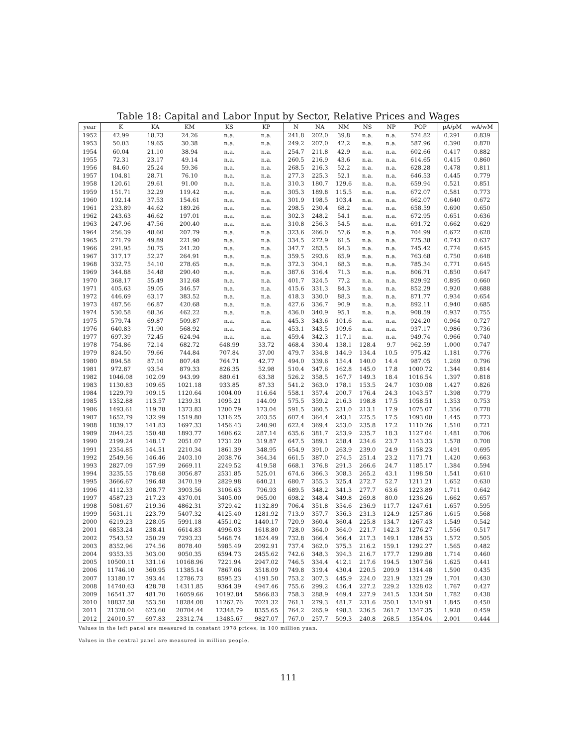Table 18: Capital and Labor Input by Sector, Relative Prices and Wages
| year | K | KA | KM | KS | KP | N | NA | NM | NS | NP | POP | pA/pM | wA/wM |
| --- | --- | --- | --- | --- | --- | --- | --- | --- | --- | --- | --- | --- | --- |
| 1952 | 42.99 | 18.73 | 24.26 | n.a. | n.a. | 241.8 | 202.0 | 39.8 | n.a. | n.a. | 574.82 | 0.291 | 0.839 |
| 1953 | 50.03 | 19.65 | 30.38 | n.a. | n.a. | 249.2 | 207.0 | 42.2 | n.a. | n.a. | 587.96 | 0.390 | 0.870 |
| 1954 | 60.04 | 21.10 | 38.94 | n.a. | n.a. | 254.7 | 211.8 | 42.9 | n.a. | n.a. | 602.66 | 0.417 | 0.882 |
| 1955 | 72.31 | 23.17 | 49.14 | n.a. | n.a. | 260.5 | 216.9 | 43.6 | n.a. | n.a. | 614.65 | 0.415 | 0.860 |
| 1956 | 84.60 | 25.24 | 59.36 | n.a. | n.a. | 268.5 | 216.3 | 52.2 | n.a. | n.a. | 628.28 | 0.478 | 0.811 |
| 1957 | 104.81 | 28.71 | 76.10 | n.a. | n.a. | 277.3 | 225.3 | 52.1 | n.a. | n.a. | 646.53 | 0.445 | 0.779 |
| 1958 | 120.61 | 29.61 | 91.00 | n.a. | n.a. | 310.3 | 180.7 | 129.6 | n.a. | n.a. | 659.94 | 0.521 | 0.851 |
| 1959 | 151.71 | 32.29 | 119.42 | n.a. | n.a. | 305.3 | 189.8 | 115.5 | n.a. | n.a. | 672.07 | 0.581 | 0.773 |
| 1960 | 192.14 | 37.53 | 154.61 | n.a. | n.a. | 301.9 | 198.5 | 103.4 | n.a. | n.a. | 662.07 | 0.640 | 0.672 |
| 1961 | 233.89 | 44.62 | 189.26 | n.a. | n.a. | 298.5 | 230.4 | 68.2 | n.a. | n.a. | 658.59 | 0.690 | 0.650 |
| 1962 | 243.63 | 46.62 | 197.01 | n.a. | n.a. | 302.3 | 248.2 | 54.1 | n.a. | n.a. | 672.95 | 0.651 | 0.636 |
| 1963 | 247.96 | 47.56 | 200.40 | n.a. | n.a. | 310.8 | 256.3 | 54.5 | n.a. | n.a. | 691.72 | 0.662 | 0.629 |
| 1964 | 256.39 | 48.60 | 207.79 | n.a. | n.a. | 323.6 | 266.0 | 57.6 | n.a. | n.a. | 704.99 | 0.672 | 0.628 |
| 1965 | 271.79 | 49.89 | 221.90 | n.a. | n.a. | 334.5 | 272.9 | 61.5 | n.a. | n.a. | 725.38 | 0.743 | 0.637 |
| 1966 | 291.95 | 50.75 | 241.20 | n.a. | n.a. | 347.7 | 283.5 | 64.3 | n.a. | n.a. | 745.42 | 0.774 | 0.645 |
| 1967 | 317.17 | 52.27 | 264.91 | n.a. | n.a. | 359.5 | 293.6 | 65.9 | n.a. | n.a. | 763.68 | 0.750 | 0.648 |
| 1968 | 332.75 | 54.10 | 278.65 | n.a. | n.a. | 372.3 | 304.1 | 68.3 | n.a. | n.a. | 785.34 | 0.771 | 0.645 |
| 1969 | 344.88 | 54.48 | 290.40 | n.a. | n.a. | 387.6 | 316.4 | 71.3 | n.a. | n.a. | 806.71 | 0.850 | 0.647 |
| 1970 | 368.17 | 55.49 | 312.68 | n.a. | n.a. | 401.7 | 324.5 | 77.2 | n.a. | n.a. | 829.92 | 0.895 | 0.660 |
| 1971 | 405.63 | 59.05 | 346.57 | n.a. | n.a. | 415.6 | 331.3 | 84.3 | n.a. | n.a. | 852.29 | 0.920 | 0.688 |
| 1972 | 446.69 | 63.17 | 383.52 | n.a. | n.a. | 418.3 | 330.0 | 88.3 | n.a. | n.a. | 871.77 | 0.934 | 0.654 |
| 1973 | 487.56 | 66.87 | 420.68 | n.a. | n.a. | 427.6 | 336.7 | 90.9 | n.a. | n.a. | 892.11 | 0.940 | 0.685 |
| 1974 | 530.58 | 68.36 | 462.22 | n.a. | n.a. | 436.0 | 340.9 | 95.1 | n.a. | n.a. | 908.59 | 0.937 | 0.755 |
| 1975 | 579.74 | 69.87 | 509.87 | n.a. | n.a. | 445.3 | 343.6 | 101.6 | n.a. | n.a. | 924.20 | 0.964 | 0.727 |
| 1976 | 640.83 | 71.90 | 568.92 | n.a. | n.a. | 453.1 | 343.5 | 109.6 | n.a. | n.a. | 937.17 | 0.986 | 0.736 |
| 1977 | 697.39 | 72.45 | 624.94 | n.a. | n.a. | 459.4 | 342.3 | 117.1 | n.a. | n.a. | 949.74 | 0.966 | 0.740 |
| 1978 | 754.86 | 72.14 | 682.72 | 648.99 | 33.72 | 468.4 | 330.4 | 138.1 | 128.4 | 9.7 | 962.59 | 1.000 | 0.747 |
| 1979 | 824.50 | 79.66 | 744.84 | 707.84 | 37.00 | 479.7 | 334.8 | 144.9 | 134.4 | 10.5 | 975.42 | 1.181 | 0.776 |
| 1980 | 894.58 | 87.10 | 807.48 | 764.71 | 42.77 | 494.0 | 339.6 | 154.4 | 140.0 | 14.4 | 987.05 | 1.269 | 0.796 |
| 1981 | 972.87 | 93.54 | 879.33 | 826.35 | 52.98 | 510.4 | 347.6 | 162.8 | 145.0 | 17.8 | 1000.72 | 1.344 | 0.814 |
| 1982 | 1046.08 | 102.09 | 943.99 | 880.61 | 63.38 | 526.2 | 358.5 | 167.7 | 149.3 | 18.4 | 1016.54 | 1.397 | 0.818 |
| 1983 | 1130.83 | 109.65 | 1021.18 | 933.85 | 87.33 | 541.2 | 363.0 | 178.1 | 153.5 | 24.7 | 1030.08 | 1.427 | 0.826 |
| 1984 | 1229.79 | 109.15 | 1120.64 | 1004.00 | 116.64 | 558.1 | 357.4 | 200.7 | 176.4 | 24.3 | 1043.57 | 1.398 | 0.779 |
| 1985 | 1352.88 | 113.57 | 1239.31 | 1095.21 | 144.09 | 575.5 | 359.2 | 216.3 | 198.8 | 17.5 | 1058.51 | 1.353 | 0.753 |
| 1986 | 1493.61 | 119.78 | 1373.83 | 1200.79 | 173.04 | 591.5 | 360.5 | 231.0 | 213.1 | 17.9 | 1075.07 | 1.356 | 0.778 |
| 1987 | 1652.79 | 132.99 | 1519.80 | 1316.25 | 203.55 | 607.4 | 364.4 | 243.1 | 225.5 | 17.5 | 1093.00 | 1.445 | 0.773 |
| 1988 | 1839.17 | 141.83 | 1697.33 | 1456.43 | 240.90 | 622.4 | 369.4 | 253.0 | 235.8 | 17.2 | 1110.26 | 1.510 | 0.721 |
| 1989 | 2044.25 | 150.48 | 1893.77 | 1606.62 | 287.14 | 635.6 | 381.7 | 253.9 | 235.7 | 18.3 | 1127.04 | 1.481 | 0.706 |
| 1990 | 2199.24 | 148.17 | 2051.07 | 1731.20 | 319.87 | 647.5 | 389.1 | 258.4 | 234.6 | 23.7 | 1143.33 | 1.578 | 0.708 |
| 1991 | 2354.85 | 144.51 | 2210.34 | 1861.39 | 348.95 | 654.9 | 391.0 | 263.9 | 239.0 | 24.9 | 1158.23 | 1.491 | 0.695 |
| 1992 | 2549.56 | 146.46 | 2403.10 | 2038.76 | 364.34 | 661.5 | 387.0 | 274.5 | 251.4 | 23.2 | 1171.71 | 1.420 | 0.663 |
| 1993 | 2827.09 | 157.99 | 2669.11 | 2249.52 | 419.58 | 668.1 | 376.8 | 291.3 | 266.6 | 24.7 | 1185.17 | 1.384 | 0.594 |
| 1994 | 3235.55 | 178.68 | 3056.87 | 2531.85 | 525.01 | 674.6 | 366.3 | 308.3 | 265.2 | 43.1 | 1198.50 | 1.541 | 0.610 |
| 1995 | 3666.67 | 196.48 | 3470.19 | 2829.98 | 640.21 | 680.7 | 355.3 | 325.4 | 272.7 | 52.7 | 1211.21 | 1.652 | 0.630 |
| 1996 | 4112.33 | 208.77 | 3903.56 | 3106.63 | 796.93 | 689.5 | 348.2 | 341.3 | 277.7 | 63.6 | 1223.89 | 1.711 | 0.642 |
| 1997 | 4587.23 | 217.23 | 4370.01 | 3405.00 | 965.00 | 698.2 | 348.4 | 349.8 | 269.8 | 80.0 | 1236.26 | 1.662 | 0.657 |
| 1998 | 5081.67 | 219.36 | 4862.31 | 3729.42 | 1132.89 | 706.4 | 351.8 | 354.6 | 236.9 | 117.7 | 1247.61 | 1.657 | 0.595 |
| 1999 | 5631.11 | 223.79 | 5407.32 | 4125.40 | 1281.92 | 713.9 | 357.7 | 356.3 | 231.3 | 124.9 | 1257.86 | 1.615 | 0.568 |
| 2000 | 6219.23 | 228.05 | 5991.18 | 4551.02 | 1440.17 | 720.9 | 360.4 | 360.4 | 225.8 | 134.7 | 1267.43 | 1.549 | 0.542 |
| 2001 | 6853.24 | 238.41 | 6614.83 | 4996.03 | 1618.80 | 728.0 | 364.0 | 364.0 | 221.7 | 142.3 | 1276.27 | 1.556 | 0.517 |
| 2002 | 7543.52 | 250.29 | 7293.23 | 5468.74 | 1824.49 | 732.8 | 366.4 | 366.4 | 217.3 | 149.1 | 1284.53 | 1.572 | 0.505 |
| 2003 | 8352.96 | 274.56 | 8078.40 | 5985.49 | 2092.91 | 737.4 | 362.0 | 375.3 | 216.2 | 159.1 | 1292.27 | 1.565 | 0.482 |
| 2004 | 9353.35 | 303.00 | 9050.35 | 6594.73 | 2455.62 | 742.6 | 348.3 | 394.3 | 216.7 | 177.7 | 1299.88 | 1.714 | 0.460 |
| 2005 | 10500.11 | 331.16 | 10168.96 | 7221.94 | 2947.02 | 746.5 | 334.4 | 412.1 | 217.6 | 194.5 | 1307.56 | 1.625 | 0.441 |
| 2006 | 11746.10 | 360.95 | 11385.14 | 7867.06 | 3518.09 | 749.8 | 319.4 | 430.4 | 220.5 | 209.9 | 1314.48 | 1.590 | 0.435 |
| 2007 | 13180.17 | 393.44 | 12786.73 | 8595.23 | 4191.50 | 753.2 | 307.3 | 445.9 | 224.0 | 221.9 | 1321.29 | 1.701 | 0.430 |
| 2008 | 14740.63 | 428.78 | 14311.85 | 9364.39 | 4947.46 | 755.6 | 299.2 | 456.4 | 227.2 | 229.2 | 1328.02 | 1.767 | 0.427 |
| 2009 | 16541.37 | 481.70 | 16059.66 | 10192.84 | 5866.83 | 758.3 | 288.9 | 469.4 | 227.9 | 241.5 | 1334.50 | 1.782 | 0.438 |
| 2010 | 18837.58 | 553.50 | 18284.08 | 11262.76 | 7021.32 | 761.1 | 279.3 | 481.7 | 231.6 | 250.1 | 1340.91 | 1.845 | 0.450 |
| 2011 | 21328.04 | 623.60 | 20704.44 | 12348.79 | 8355.65 | 764.2 | 265.9 | 498.3 | 236.5 | 261.7 | 1347.35 | 1.928 | 0.459 |
| 2012 | 24010.57 | 697.83 | 23312.74 | 13485.67 | 9827.07 | 767.0 | 257.7 | 509.3 | 240.8 | 268.5 | 1354.04 | 2.001 | 0.444 |
Values in the left panel are measured in constant 1978 prices, in 100 million yuan.
Values in the central panel are measured in million people.
111